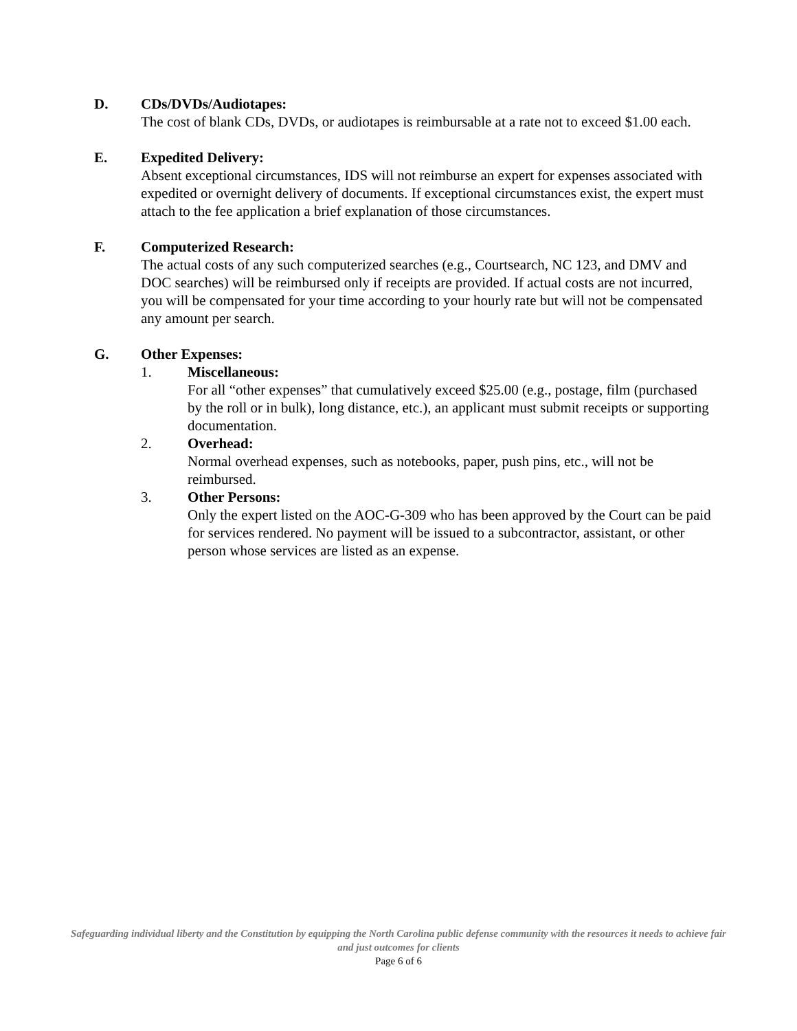D. CDs/DVDs/Audiotapes:
The cost of blank CDs, DVDs, or audiotapes is reimbursable at a rate not to exceed $1.00 each.
E. Expedited Delivery:
Absent exceptional circumstances, IDS will not reimburse an expert for expenses associated with expedited or overnight delivery of documents. If exceptional circumstances exist, the expert must attach to the fee application a brief explanation of those circumstances.
F. Computerized Research:
The actual costs of any such computerized searches (e.g., Courtsearch, NC 123, and DMV and DOC searches) will be reimbursed only if receipts are provided. If actual costs are not incurred, you will be compensated for your time according to your hourly rate but will not be compensated any amount per search.
G. Other Expenses:
1. Miscellaneous:
For all “other expenses” that cumulatively exceed $25.00 (e.g., postage, film (purchased by the roll or in bulk), long distance, etc.), an applicant must submit receipts or supporting documentation.
2. Overhead:
Normal overhead expenses, such as notebooks, paper, push pins, etc., will not be reimbursed.
3. Other Persons:
Only the expert listed on the AOC-G-309 who has been approved by the Court can be paid for services rendered. No payment will be issued to a subcontractor, assistant, or other person whose services are listed as an expense.
Safeguarding individual liberty and the Constitution by equipping the North Carolina public defense community with the resources it needs to achieve fair and just outcomes for clients
Page 6 of 6